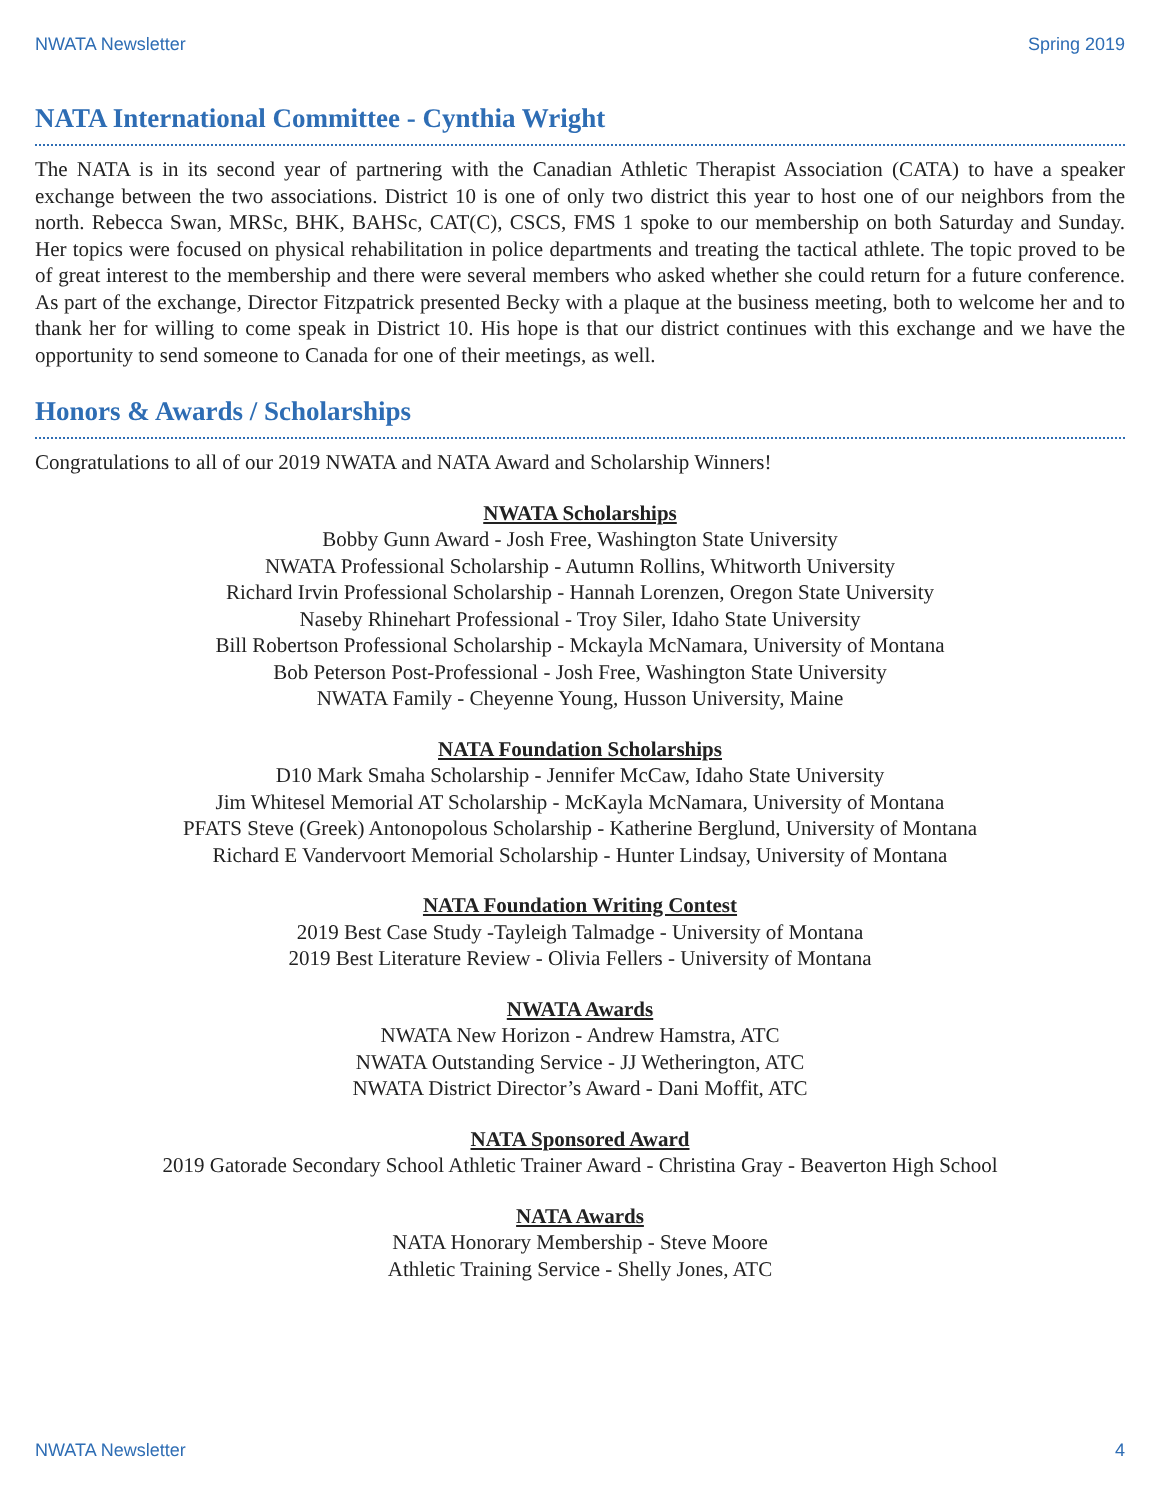NWATA Newsletter Spring 2019
NATA International Committee - Cynthia Wright
The NATA is in its second year of partnering with the Canadian Athletic Therapist Association (CATA) to have a speaker exchange between the two associations. District 10 is one of only two district this year to host one of our neighbors from the north. Rebecca Swan, MRSc, BHK, BAHSc, CAT(C), CSCS, FMS 1 spoke to our membership on both Saturday and Sunday. Her topics were focused on physical rehabilitation in police departments and treating the tactical athlete. The topic proved to be of great interest to the membership and there were several members who asked whether she could return for a future conference. As part of the exchange, Director Fitzpatrick presented Becky with a plaque at the business meeting, both to welcome her and to thank her for willing to come speak in District 10. His hope is that our district continues with this exchange and we have the opportunity to send someone to Canada for one of their meetings, as well.
Honors & Awards / Scholarships
Congratulations to all of our 2019 NWATA and NATA Award and Scholarship Winners!
NWATA Scholarships
Bobby Gunn Award - Josh Free, Washington State University
NWATA Professional Scholarship - Autumn Rollins, Whitworth University
Richard Irvin Professional Scholarship - Hannah Lorenzen, Oregon State University
Naseby Rhinehart Professional - Troy Siler, Idaho State University
Bill Robertson Professional Scholarship - Mckayla McNamara, University of Montana
Bob Peterson Post-Professional - Josh Free, Washington State University
NWATA Family - Cheyenne Young, Husson University, Maine
NATA Foundation Scholarships
D10 Mark Smaha Scholarship - Jennifer McCaw, Idaho State University
Jim Whitesel Memorial AT Scholarship - McKayla McNamara, University of Montana
PFATS Steve (Greek) Antonopolous Scholarship - Katherine Berglund, University of Montana
Richard E Vandervoort Memorial Scholarship - Hunter Lindsay, University of Montana
NATA Foundation Writing Contest
2019 Best Case Study -Tayleigh Talmadge - University of Montana
2019 Best Literature Review - Olivia Fellers - University of Montana
NWATA Awards
NWATA New Horizon - Andrew Hamstra, ATC
NWATA Outstanding Service - JJ Wetherington, ATC
NWATA District Director’s Award - Dani Moffit, ATC
NATA Sponsored Award
2019 Gatorade Secondary School Athletic Trainer Award - Christina Gray - Beaverton High School
NATA Awards
NATA Honorary Membership - Steve Moore
Athletic Training Service - Shelly Jones, ATC
NWATA Newsletter 4